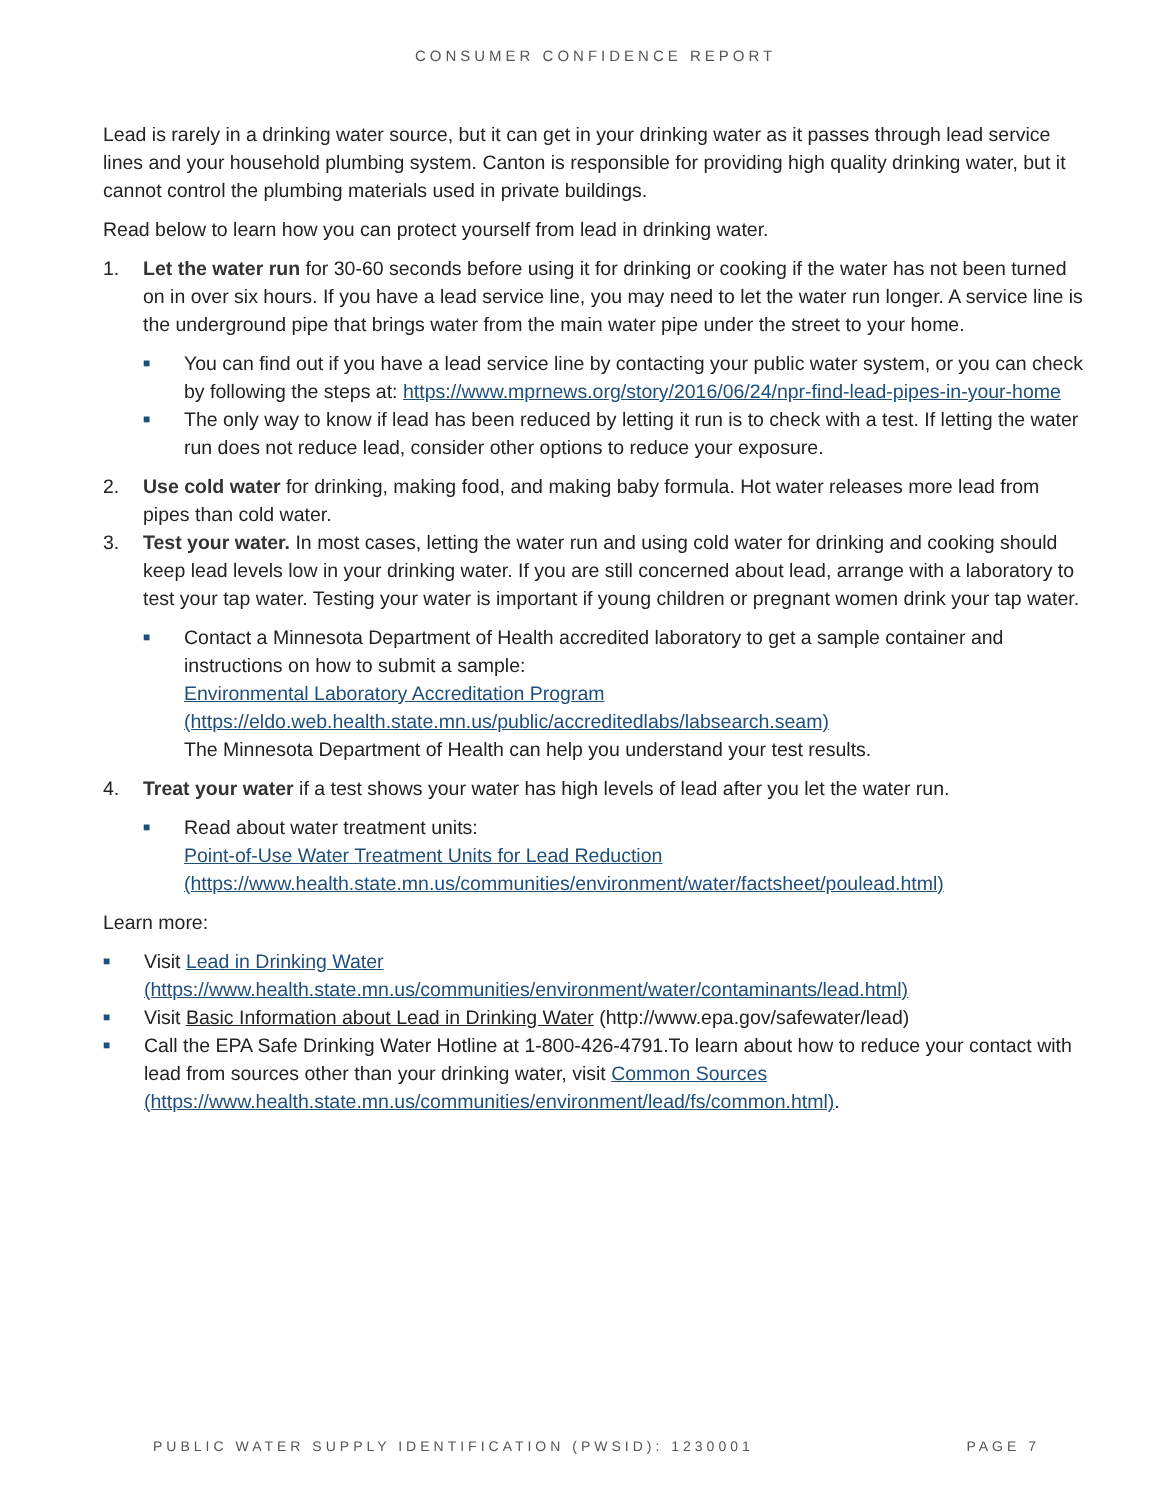CONSUMER CONFIDENCE REPORT
Lead is rarely in a drinking water source, but it can get in your drinking water as it passes through lead service lines and your household plumbing system. Canton is responsible for providing high quality drinking water, but it cannot control the plumbing materials used in private buildings.
Read below to learn how you can protect yourself from lead in drinking water.
1. Let the water run for 30-60 seconds before using it for drinking or cooking if the water has not been turned on in over six hours. If you have a lead service line, you may need to let the water run longer. A service line is the underground pipe that brings water from the main water pipe under the street to your home.
■
You can find out if you have a lead service line by contacting your public water system, or you can check by following the steps at: https://www.mprnews.org/story/2016/06/24/npr-find-lead-pipes-in-your-home
■
The only way to know if lead has been reduced by letting it run is to check with a test. If letting the water run does not reduce lead, consider other options to reduce your exposure.
2. Use cold water for drinking, making food, and making baby formula. Hot water releases more lead from pipes than cold water.
3. Test your water. In most cases, letting the water run and using cold water for drinking and cooking should keep lead levels low in your drinking water. If you are still concerned about lead, arrange with a laboratory to test your tap water. Testing your water is important if young children or pregnant women drink your tap water.
■
Contact a Minnesota Department of Health accredited laboratory to get a sample container and instructions on how to submit a sample:
Environmental Laboratory Accreditation Program
(https://eldo.web.health.state.mn.us/public/accreditedlabs/labsearch.seam)
The Minnesota Department of Health can help you understand your test results.
4. Treat your water if a test shows your water has high levels of lead after you let the water run.
■
Read about water treatment units:
Point-of-Use Water Treatment Units for Lead Reduction
(https://www.health.state.mn.us/communities/environment/water/factsheet/poulead.html)
Learn more:
■
Visit Lead in Drinking Water
(https://www.health.state.mn.us/communities/environment/water/contaminants/lead.html)
■
Visit Basic Information about Lead in Drinking Water (http://www.epa.gov/safewater/lead)
■
Call the EPA Safe Drinking Water Hotline at 1-800-426-4791.To learn about how to reduce your contact with lead from sources other than your drinking water, visit Common Sources (https://www.health.state.mn.us/communities/environment/lead/fs/common.html).
PUBLIC WATER SUPPLY IDENTIFICATION (PWSID): 1230001 PAGE 7